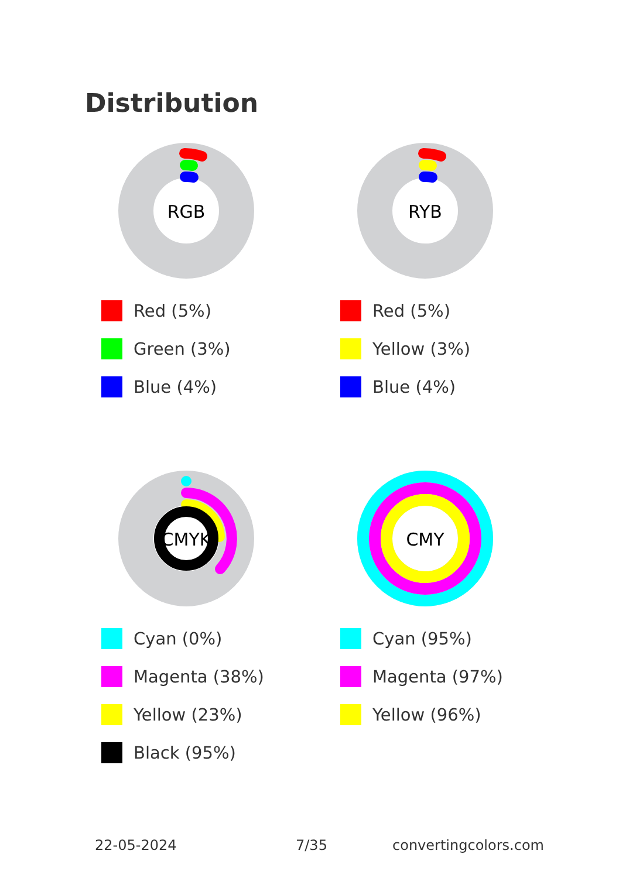Distribution
RGB
Red (5%)
Green (3%)
Blue (4%)
RYB
Red (5%)
Yellow (3%)
Blue (4%)
CMYK
Cyan (0%)
Magenta (38%)
Yellow (23%)
Black (95%)
CMY
Cyan (95%)
Magenta (97%)
Yellow (96%)
22-05-2024 7/35 convertingcolors.com